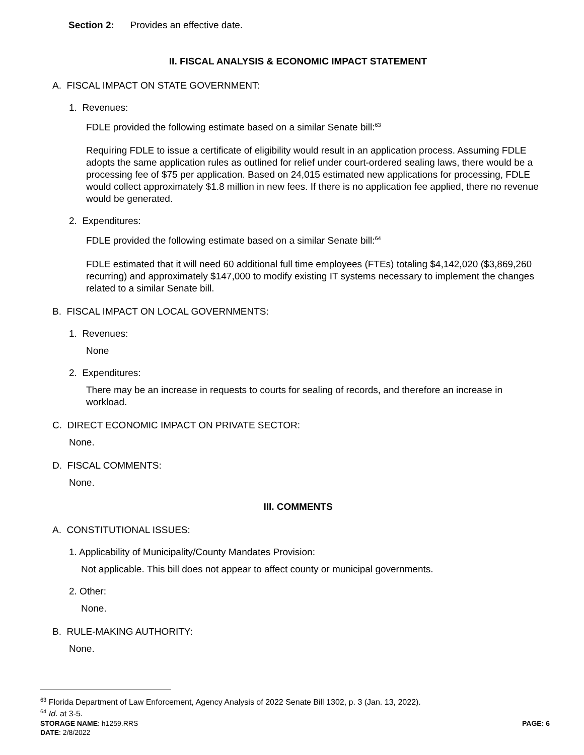Section 2: Provides an effective date.
II. FISCAL ANALYSIS & ECONOMIC IMPACT STATEMENT
A. FISCAL IMPACT ON STATE GOVERNMENT:
1. Revenues:
FDLE provided the following estimate based on a similar Senate bill:<sup>63</sup>
Requiring FDLE to issue a certificate of eligibility would result in an application process. Assuming FDLE adopts the same application rules as outlined for relief under court-ordered sealing laws, there would be a processing fee of $75 per application. Based on 24,015 estimated new applications for processing, FDLE would collect approximately $1.8 million in new fees. If there is no application fee applied, there no revenue would be generated.
2. Expenditures:
FDLE provided the following estimate based on a similar Senate bill:<sup>64</sup>
FDLE estimated that it will need 60 additional full time employees (FTEs) totaling $4,142,020 ($3,869,260 recurring) and approximately $147,000 to modify existing IT systems necessary to implement the changes related to a similar Senate bill.
B. FISCAL IMPACT ON LOCAL GOVERNMENTS:
1. Revenues:
None
2. Expenditures:
There may be an increase in requests to courts for sealing of records, and therefore an increase in workload.
C. DIRECT ECONOMIC IMPACT ON PRIVATE SECTOR:
None.
D. FISCAL COMMENTS:
None.
III. COMMENTS
A. CONSTITUTIONAL ISSUES:
1. Applicability of Municipality/County Mandates Provision:
Not applicable. This bill does not appear to affect county or municipal governments.
2. Other:
None.
B. RULE-MAKING AUTHORITY:
None.
<sup>63</sup> Florida Department of Law Enforcement, Agency Analysis of 2022 Senate Bill 1302, p. 3 (Jan. 13, 2022).
<sup>64</sup> Id. at 3-5.
STORAGE NAME: h1259.RRS PAGE: 6
DATE: 2/8/2022